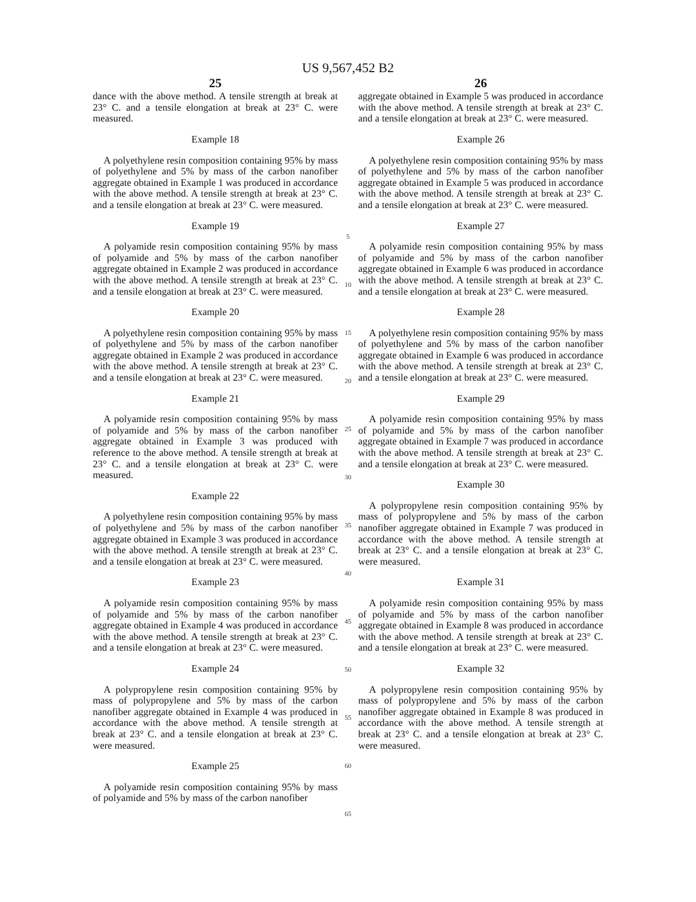US 9,567,452 B2
25
dance with the above method. A tensile strength at break at 23° C. and a tensile elongation at break at 23° C. were measured.
Example 18
A polyethylene resin composition containing 95% by mass of polyethylene and 5% by mass of the carbon nanofiber aggregate obtained in Example 1 was produced in accordance with the above method. A tensile strength at break at 23° C. and a tensile elongation at break at 23° C. were measured.
Example 19
A polyamide resin composition containing 95% by mass of polyamide and 5% by mass of the carbon nanofiber aggregate obtained in Example 2 was produced in accordance with the above method. A tensile strength at break at 23° C. and a tensile elongation at break at 23° C. were measured.
Example 20
A polyethylene resin composition containing 95% by mass of polyethylene and 5% by mass of the carbon nanofiber aggregate obtained in Example 2 was produced in accordance with the above method. A tensile strength at break at 23° C. and a tensile elongation at break at 23° C. were measured.
Example 21
A polyamide resin composition containing 95% by mass of polyamide and 5% by mass of the carbon nanofiber aggregate obtained in Example 3 was produced with reference to the above method. A tensile strength at break at 23° C. and a tensile elongation at break at 23° C. were measured.
Example 22
A polyethylene resin composition containing 95% by mass of polyethylene and 5% by mass of the carbon nanofiber aggregate obtained in Example 3 was produced in accordance with the above method. A tensile strength at break at 23° C. and a tensile elongation at break at 23° C. were measured.
Example 23
A polyamide resin composition containing 95% by mass of polyamide and 5% by mass of the carbon nanofiber aggregate obtained in Example 4 was produced in accordance with the above method. A tensile strength at break at 23° C. and a tensile elongation at break at 23° C. were measured.
Example 24
A polypropylene resin composition containing 95% by mass of polypropylene and 5% by mass of the carbon nanofiber aggregate obtained in Example 4 was produced in accordance with the above method. A tensile strength at break at 23° C. and a tensile elongation at break at 23° C. were measured.
Example 25
A polyamide resin composition containing 95% by mass of polyamide and 5% by mass of the carbon nanofiber
5
10
15
20
25
30
35
40
45
50
55
60
65
26
aggregate obtained in Example 5 was produced in accordance with the above method. A tensile strength at break at 23° C. and a tensile elongation at break at 23° C. were measured.
Example 26
A polyethylene resin composition containing 95% by mass of polyethylene and 5% by mass of the carbon nanofiber aggregate obtained in Example 5 was produced in accordance with the above method. A tensile strength at break at 23° C. and a tensile elongation at break at 23° C. were measured.
Example 27
A polyamide resin composition containing 95% by mass of polyamide and 5% by mass of the carbon nanofiber aggregate obtained in Example 6 was produced in accordance with the above method. A tensile strength at break at 23° C. and a tensile elongation at break at 23° C. were measured.
Example 28
A polyethylene resin composition containing 95% by mass of polyethylene and 5% by mass of the carbon nanofiber aggregate obtained in Example 6 was produced in accordance with the above method. A tensile strength at break at 23° C. and a tensile elongation at break at 23° C. were measured.
Example 29
A polyamide resin composition containing 95% by mass of polyamide and 5% by mass of the carbon nanofiber aggregate obtained in Example 7 was produced in accordance with the above method. A tensile strength at break at 23° C. and a tensile elongation at break at 23° C. were measured.
Example 30
A polypropylene resin composition containing 95% by mass of polypropylene and 5% by mass of the carbon nanofiber aggregate obtained in Example 7 was produced in accordance with the above method. A tensile strength at break at 23° C. and a tensile elongation at break at 23° C. were measured.
Example 31
A polyamide resin composition containing 95% by mass of polyamide and 5% by mass of the carbon nanofiber aggregate obtained in Example 8 was produced in accordance with the above method. A tensile strength at break at 23° C. and a tensile elongation at break at 23° C. were measured.
Example 32
A polypropylene resin composition containing 95% by mass of polypropylene and 5% by mass of the carbon nanofiber aggregate obtained in Example 8 was produced in accordance with the above method. A tensile strength at break at 23° C. and a tensile elongation at break at 23° C. were measured.